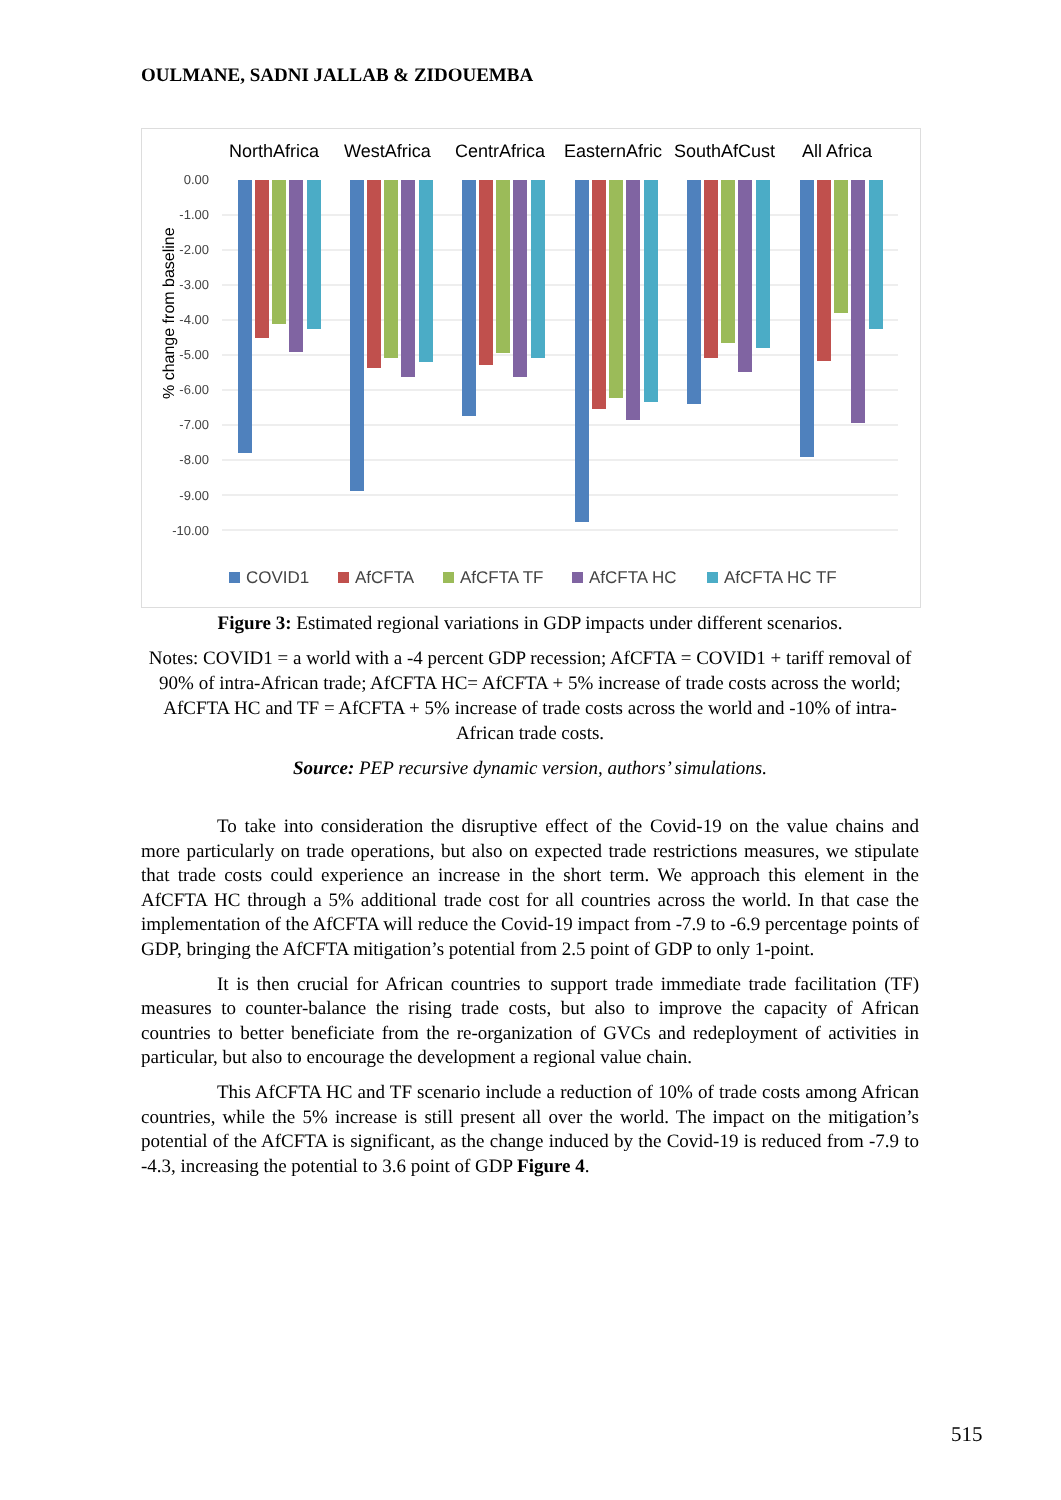OULMANE, SADNI JALLAB & ZIDOUEMBA
NorthAfrica
WestAfrica
CentrAfrica
EasternAfric
SouthAfCust
All Africa
0.00
-1.00
-2.00
-3.00
-4.00
-5.00
-6.00
-7.00
-8.00
-9.00
-10.00
% change from baseline
COVID1
AfCFTA
AfCFTA TF
AfCFTA HC
AfCFTA HC TF
Figure 3: Estimated regional variations in GDP impacts under different scenarios.
Notes: COVID1 = a world with a -4 percent GDP recession; AfCFTA = COVID1 + tariff removal of 90% of intra-African trade; AfCFTA HC= AfCFTA + 5% increase of trade costs across the world; AfCFTA HC and TF = AfCFTA + 5% increase of trade costs across the world and -10% of intra-African trade costs.
Source: PEP recursive dynamic version, authors’ simulations.
To take into consideration the disruptive effect of the Covid-19 on the value chains and more particularly on trade operations, but also on expected trade restrictions measures, we stipulate that trade costs could experience an increase in the short term. We approach this element in the AfCFTA HC through a 5% additional trade cost for all countries across the world. In that case the implementation of the AfCFTA will reduce the Covid-19 impact from -7.9 to -6.9 percentage points of GDP, bringing the AfCFTA mitigation’s potential from 2.5 point of GDP to only 1-point.
It is then crucial for African countries to support trade immediate trade facilitation (TF) measures to counter-balance the rising trade costs, but also to improve the capacity of African countries to better beneficiate from the re-organization of GVCs and redeployment of activities in particular, but also to encourage the development a regional value chain.
This AfCFTA HC and TF scenario include a reduction of 10% of trade costs among African countries, while the 5% increase is still present all over the world. The impact on the mitigation’s potential of the AfCFTA is significant, as the change induced by the Covid-19 is reduced from -7.9 to -4.3, increasing the potential to 3.6 point of GDP Figure 4.
515